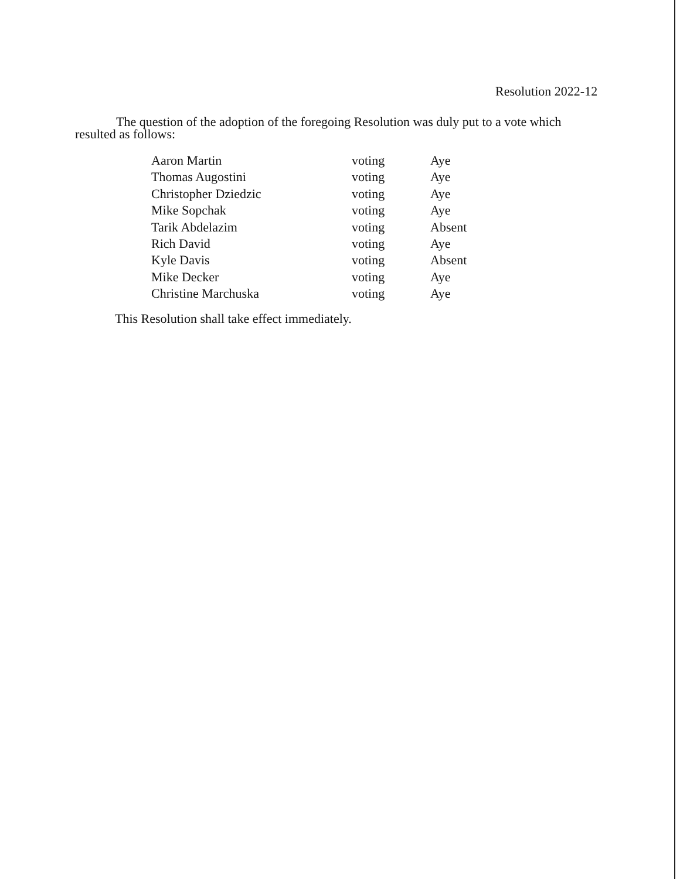Resolution 2022-12
The question of the adoption of the foregoing Resolution was duly put to a vote which resulted as follows:
| Aaron Martin | voting | Aye |
| Thomas Augostini | voting | Aye |
| Christopher Dziedzic | voting | Aye |
| Mike Sopchak | voting | Aye |
| Tarik Abdelazim | voting | Absent |
| Rich David | voting | Aye |
| Kyle Davis | voting | Absent |
| Mike Decker | voting | Aye |
| Christine Marchuska | voting | Aye |
This Resolution shall take effect immediately.